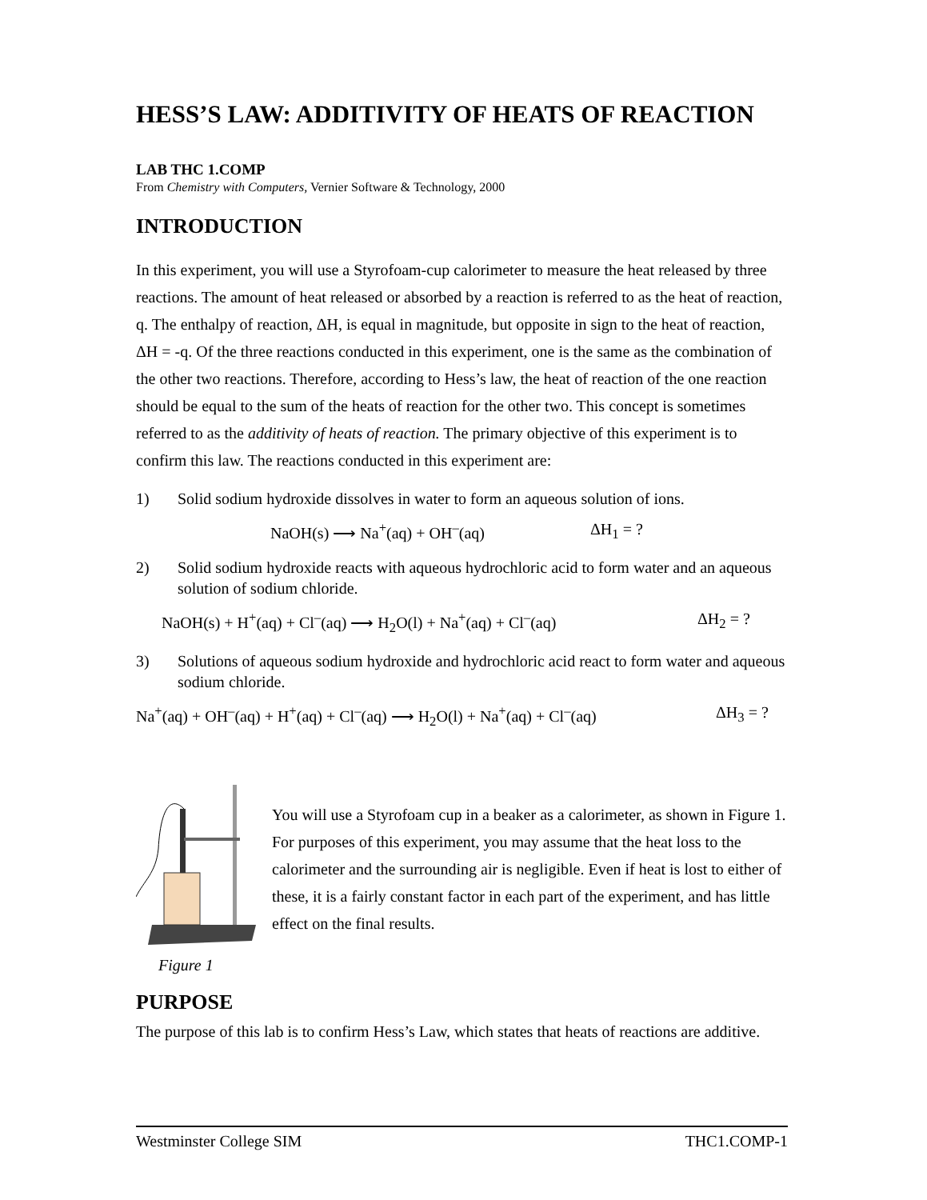HESS’S LAW: ADDITIVITY OF HEATS OF REACTION
LAB THC 1.COMP
From Chemistry with Computers, Vernier Software & Technology, 2000
INTRODUCTION
In this experiment, you will use a Styrofoam-cup calorimeter to measure the heat released by three reactions. The amount of heat released or absorbed by a reaction is referred to as the heat of reaction, q. The enthalpy of reaction, ΔH, is equal in magnitude, but opposite in sign to the heat of reaction, ΔH = -q. Of the three reactions conducted in this experiment, one is the same as the combination of the other two reactions. Therefore, according to Hess’s law, the heat of reaction of the one reaction should be equal to the sum of the heats of reaction for the other two. This concept is sometimes referred to as the additivity of heats of reaction. The primary objective of this experiment is to confirm this law. The reactions conducted in this experiment are:
1) Solid sodium hydroxide dissolves in water to form an aqueous solution of ions.
NaOH(s) ⟶ Na<sup>+</sup>(aq) + OH<sup>–</sup>(aq) ΔH<sub>1</sub> = ?
2) Solid sodium hydroxide reacts with aqueous hydrochloric acid to form water and an aqueous solution of sodium chloride.
NaOH(s) + H<sup>+</sup>(aq) + Cl<sup>–</sup>(aq) ⟶ H<sub>2</sub>O(l) + Na<sup>+</sup>(aq) + Cl<sup>–</sup>(aq) ΔH<sub>2</sub> = ?
3) Solutions of aqueous sodium hydroxide and hydrochloric acid react to form water and aqueous sodium chloride.
Na<sup>+</sup>(aq) + OH<sup>–</sup>(aq) + H<sup>+</sup>(aq) + Cl<sup>–</sup>(aq) ⟶ H<sub>2</sub>O(l) + Na<sup>+</sup>(aq) + Cl<sup>–</sup>(aq) ΔH<sub>3</sub> = ?
Figure 1
You will use a Styrofoam cup in a beaker as a calorimeter, as shown in Figure 1. For purposes of this experiment, you may assume that the heat loss to the calorimeter and the surrounding air is negligible. Even if heat is lost to either of these, it is a fairly constant factor in each part of the experiment, and has little effect on the final results.
PURPOSE
The purpose of this lab is to confirm Hess’s Law, which states that heats of reactions are additive.
Westminster College SIM THC1.COMP-1